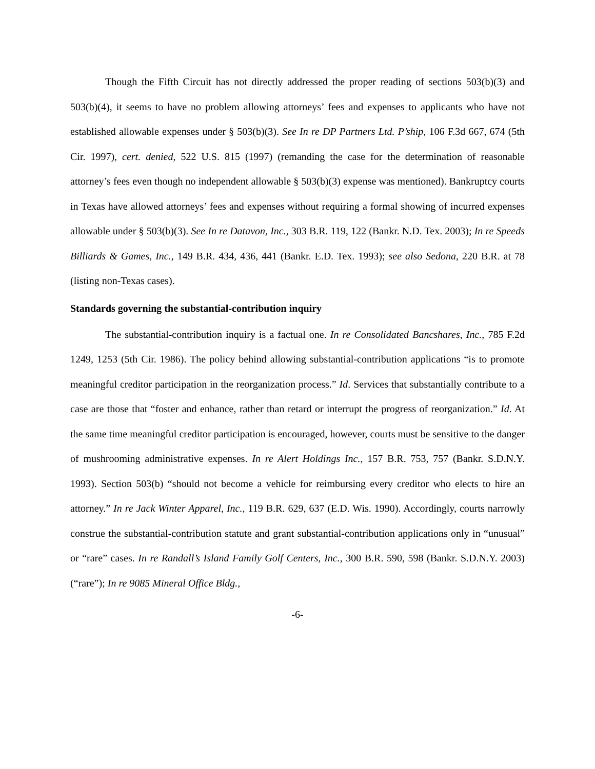Though the Fifth Circuit has not directly addressed the proper reading of sections 503(b)(3) and 503(b)(4), it seems to have no problem allowing attorneys’ fees and expenses to applicants who have not established allowable expenses under § 503(b)(3). See In re DP Partners Ltd. P’ship, 106 F.3d 667, 674 (5th Cir. 1997), cert. denied, 522 U.S. 815 (1997) (remanding the case for the determination of reasonable attorney’s fees even though no independent allowable § 503(b)(3) expense was mentioned). Bankruptcy courts in Texas have allowed attorneys’ fees and expenses without requiring a formal showing of incurred expenses allowable under § 503(b)(3). See In re Datavon, Inc., 303 B.R. 119, 122 (Bankr. N.D. Tex. 2003); In re Speeds Billiards & Games, Inc., 149 B.R. 434, 436, 441 (Bankr. E.D. Tex. 1993); see also Sedona, 220 B.R. at 78 (listing non-Texas cases).
Standards governing the substantial-contribution inquiry
The substantial-contribution inquiry is a factual one. In re Consolidated Bancshares, Inc., 785 F.2d 1249, 1253 (5th Cir. 1986). The policy behind allowing substantial-contribution applications “is to promote meaningful creditor participation in the reorganization process.” Id. Services that substantially contribute to a case are those that “foster and enhance, rather than retard or interrupt the progress of reorganization.” Id. At the same time meaningful creditor participation is encouraged, however, courts must be sensitive to the danger of mushrooming administrative expenses. In re Alert Holdings Inc., 157 B.R. 753, 757 (Bankr. S.D.N.Y. 1993). Section 503(b) “should not become a vehicle for reimbursing every creditor who elects to hire an attorney.” In re Jack Winter Apparel, Inc., 119 B.R. 629, 637 (E.D. Wis. 1990). Accordingly, courts narrowly construe the substantial-contribution statute and grant substantial-contribution applications only in “unusual” or “rare” cases. In re Randall’s Island Family Golf Centers, Inc., 300 B.R. 590, 598 (Bankr. S.D.N.Y. 2003) (“rare”); In re 9085 Mineral Office Bldg.,
-6-